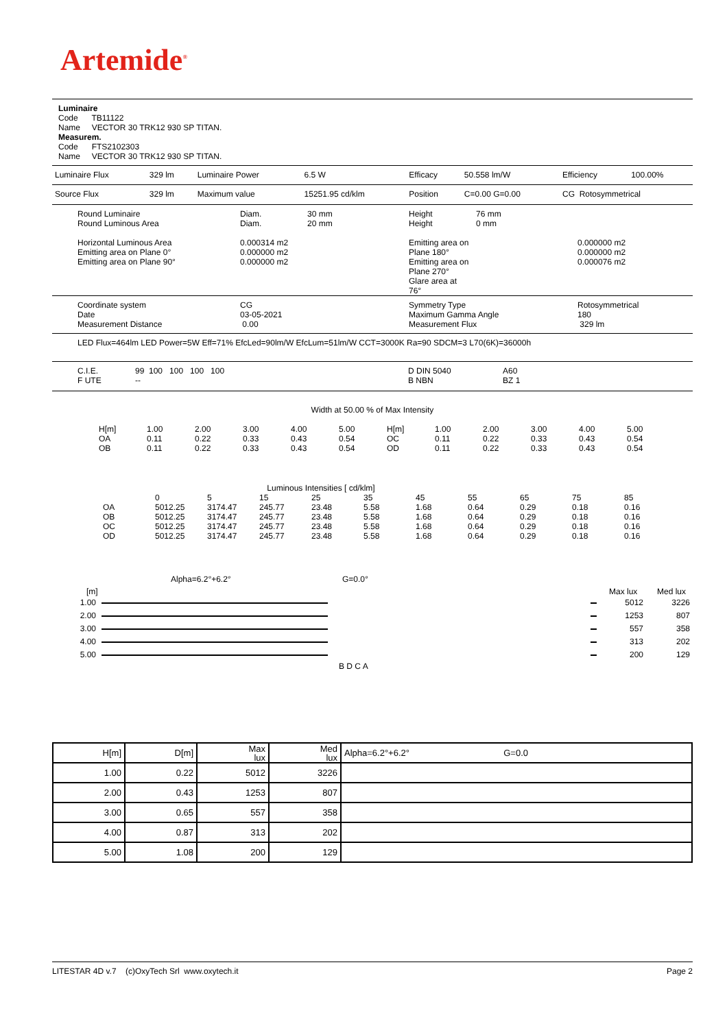Artemide<sup>®</sup>
Luminaire
Code TB11122
Name VECTOR 30 TRK12 930 SP TITAN.
Measurem.
Code FTS2102303
Name VECTOR 30 TRK12 930 SP TITAN.
| Luminaire Flux | 329 lm | Luminaire Power | 6.5 W | Efficacy | 50.558 lm/W | Efficiency | 100.00% |
| Source Flux | 329 lm | Maximum value | 15251.95 cd/klm | Position | C=0.00 G=0.00 | CG Rotosymmetrical | |
| Round Luminaire Round Luminous Area Horizontal Luminous Area Emitting area on Plane 0° Emitting area on Plane 90° | Diam. Diam. 0.000314 m2 0.000000 m2 0.000000 m2 | 30 mm 20 mm | Height Height Emitting area on Plane 180° Emitting area on Plane 270° Glare area at 76° | 76 mm 0 mm | 0.000000 m2 0.000000 m2 0.000076 m2 |
| Coordinate system Date Measurement Distance | CG 03-05-2021 0.00 | | Symmetry Type Maximum Gamma Angle Measurement Flux | | Rotosymmetrical 180 329 lm |
LED Flux=464lm LED Power=5W Eff=71% EfcLed=90lm/W EfcLum=51lm/W CCT=3000K Ra=90 SDCM=3 L70(6K)=36000h
| C.I.E. F UTE | 99 100 100 100 100 -- | D DIN 5040 B NBN | A60 BZ 1 |
Width at 50.00 % of Max Intensity
| H[m] OA OB | 1.00 0.11 0.11 | 2.00 0.22 0.22 | 3.00 0.33 0.33 | 4.00 0.43 0.43 | 5.00 0.54 0.54 | H[m] OC OD | 1.00 0.11 0.11 | 2.00 0.22 0.22 | 3.00 0.33 0.33 | 4.00 0.43 0.43 | 5.00 0.54 0.54 |
Luminous Intensities [ cd/klm]
| OA OB OC OD | 0 5012.25 5012.25 5012.25 5012.25 | 5 3174.47 3174.47 3174.47 3174.47 | 15 245.77 245.77 245.77 245.77 | 25 23.48 23.48 23.48 23.48 | 35 5.58 5.58 5.58 5.58 | 45 1.68 1.68 1.68 1.68 | 55 0.64 0.64 0.64 0.64 | 65 0.29 0.29 0.29 0.29 | 75 0.18 0.18 0.18 0.18 | 85 0.16 0.16 0.16 0.16 |
Alpha=6.2°+6.2° G=0.0°
[m] Max lux Med lux
| 1.00 | | | 5012 | 3226 |
| 2.00 | | | 1253 | 807 |
| 3.00 | | | 557 | 358 |
| 4.00 | | | 313 | 202 |
| 5.00 | | | 200 | 129 |
B D C A
| H[m] | D[m] | Max lux | Med lux | Alpha=6.2°+6.2° G=0.0 |
| 1.00 | 0.22 | 5012 | 3226 | |
| 2.00 | 0.43 | 1253 | 807 | |
| 3.00 | 0.65 | 557 | 358 | |
| 4.00 | 0.87 | 313 | 202 | |
| 5.00 | 1.08 | 200 | 129 | |
LITESTAR 4D v.7 (c)OxyTech Srl www.oxytech.it Page 2